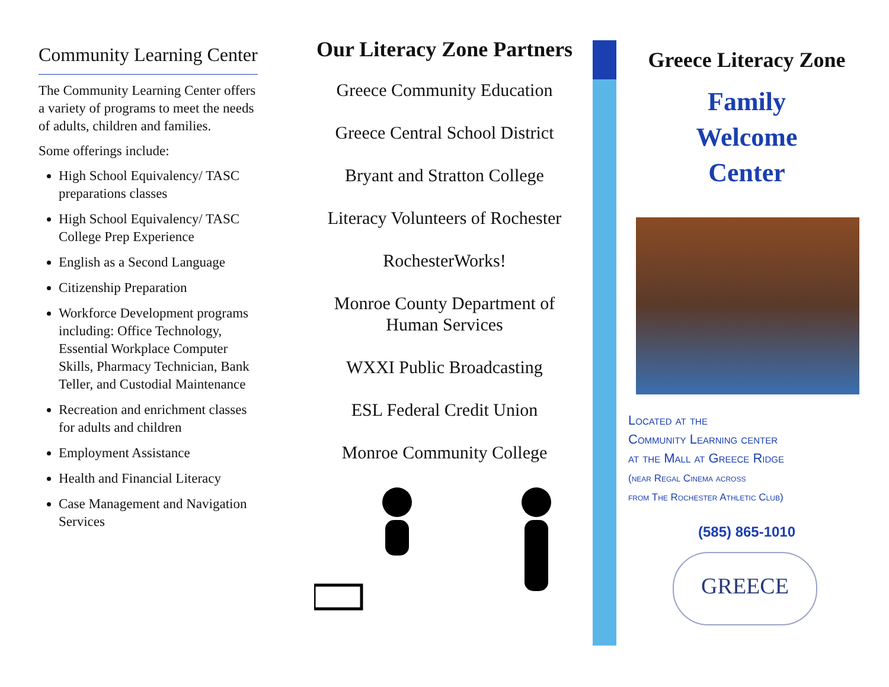Community Learning Center
The Community Learning Center offers a variety of programs to meet the needs of adults, children and families.
Some offerings include:
High School Equivalency/ TASC preparations classes
High School Equivalency/ TASC College Prep Experience
English as a Second Language
Citizenship Preparation
Workforce Development programs including: Office Technology, Essential Workplace Computer Skills, Pharmacy Technician, Bank Teller, and Custodial Maintenance
Recreation and enrichment classes for adults and children
Employment Assistance
Health and Financial Literacy
Case Management and Navigation Services
Our Literacy Zone Partners
Greece Community Education
Greece Central School District
Bryant and Stratton College
Literacy Volunteers of Rochester
RochesterWorks!
Monroe County Department of Human Services
WXXI Public Broadcasting
ESL Federal Credit Union
Monroe Community College
Greece Literacy Zone
Family
Welcome
Center
Located at the
Community Learning center
at the Mall at Greece Ridge
(near Regal Cinema across
from The Rochester Athletic Club)
(585) 865-1010
GREECE